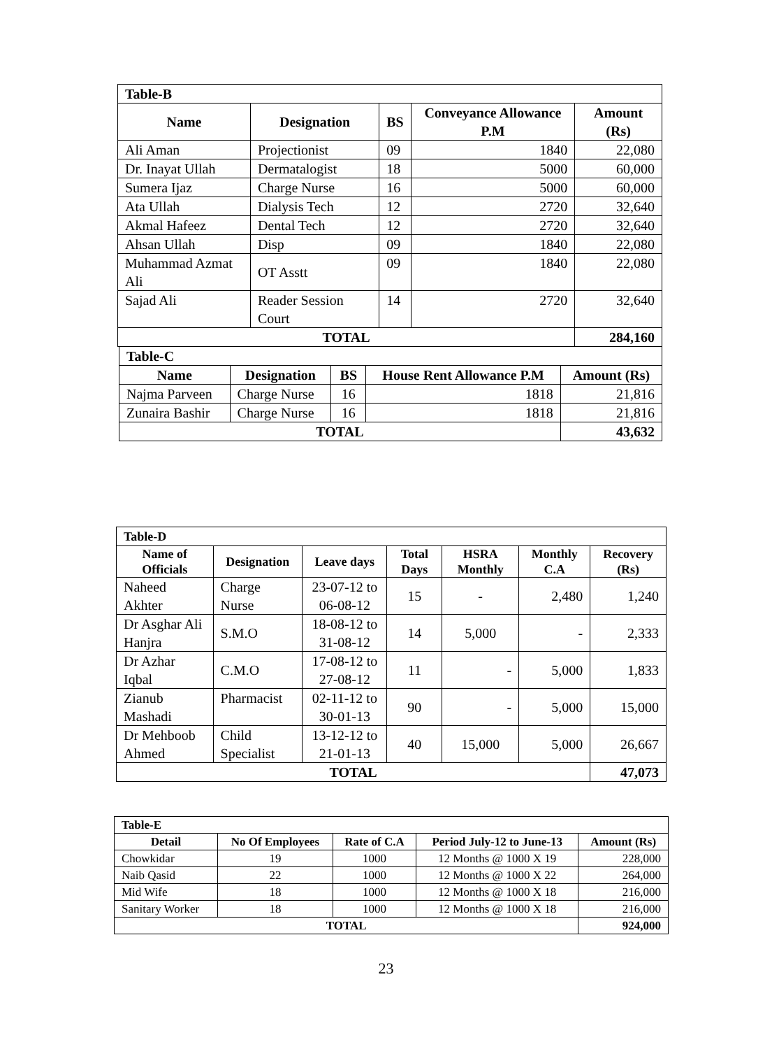| Table-B | | | | |
| Name | Designation | BS | Conveyance Allowance P.M | Amount (Rs) |
| Ali Aman | Projectionist | 09 | 1840 | 22,080 |
| Dr. Inayat Ullah | Dermatalogist | 18 | 5000 | 60,000 |
| Sumera Ijaz | Charge Nurse | 16 | 5000 | 60,000 |
| Ata Ullah | Dialysis Tech | 12 | 2720 | 32,640 |
| Akmal Hafeez | Dental Tech | 12 | 2720 | 32,640 |
| Ahsan Ullah | Disp | 09 | 1840 | 22,080 |
| Muhammad Azmat Ali | OT Asstt | 09 | 1840 | 22,080 |
| Sajad Ali | Reader Session Court | 14 | 2720 | 32,640 |
| TOTAL | | | | 284,160 |
| Table-C | | | | |
| Name | Designation | BS | House Rent Allowance P.M | Amount (Rs) |
| Najma Parveen | Charge Nurse | 16 | 1818 | 21,816 |
| Zunaira Bashir | Charge Nurse | 16 | 1818 | 21,816 |
| TOTAL | | | | 43,632 |
| Table-D | | | | | | |
| Name of Officials | Designation | Leave days | Total Days | HSRA Monthly | Monthly C.A | Recovery (Rs) |
| Naheed Akhter | Charge Nurse | 23-07-12 to 06-08-12 | 15 | - | 2,480 | 1,240 |
| Dr Asghar Ali Hanjra | S.M.O | 18-08-12 to 31-08-12 | 14 | 5,000 | - | 2,333 |
| Dr Azhar Iqbal | C.M.O | 17-08-12 to 27-08-12 | 11 | - | 5,000 | 1,833 |
| Zianub Mashadi | Pharmacist | 02-11-12 to 30-01-13 | 90 | - | 5,000 | 15,000 |
| Dr Mehboob Ahmed | Child Specialist | 13-12-12 to 21-01-13 | 40 | 15,000 | 5,000 | 26,667 |
| TOTAL | | | | | | 47,073 |
| Table-E | | | | |
| Detail | No Of Employees | Rate of C.A | Period July-12 to June-13 | Amount (Rs) |
| Chowkidar | 19 | 1000 | 12 Months @ 1000 X 19 | 228,000 |
| Naib Qasid | 22 | 1000 | 12 Months @ 1000 X 22 | 264,000 |
| Mid Wife | 18 | 1000 | 12 Months @ 1000 X 18 | 216,000 |
| Sanitary Worker | 18 | 1000 | 12 Months @ 1000 X 18 | 216,000 |
| TOTAL | | | | 924,000 |
23